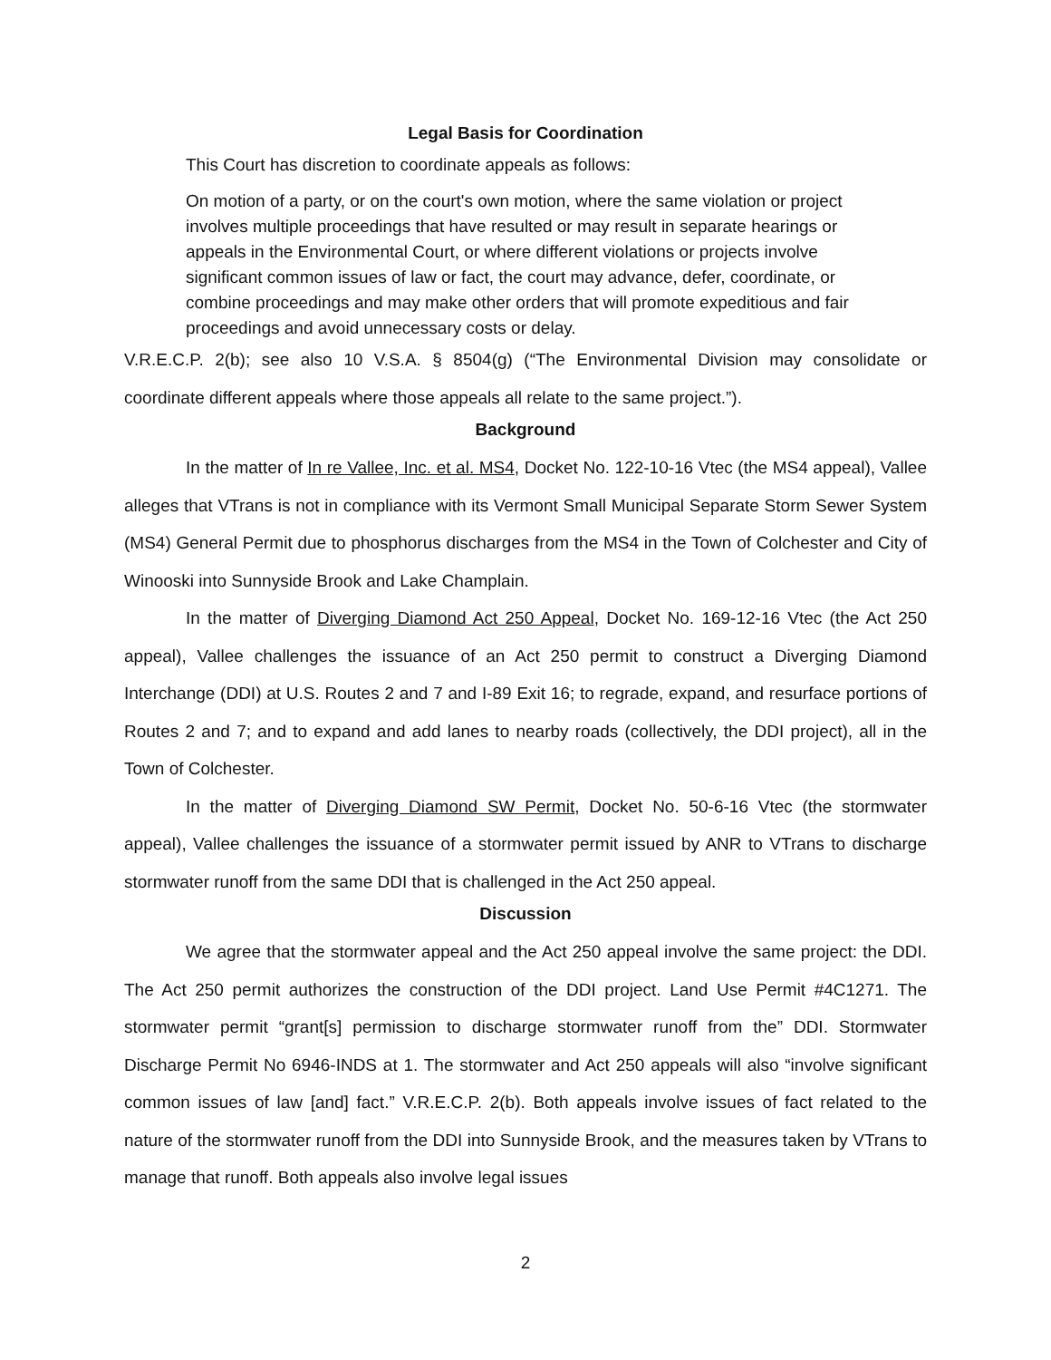Legal Basis for Coordination
This Court has discretion to coordinate appeals as follows:
On motion of a party, or on the court's own motion, where the same violation or project involves multiple proceedings that have resulted or may result in separate hearings or appeals in the Environmental Court, or where different violations or projects involve significant common issues of law or fact, the court may advance, defer, coordinate, or combine proceedings and may make other orders that will promote expeditious and fair proceedings and avoid unnecessary costs or delay.
V.R.E.C.P. 2(b); see also 10 V.S.A. § 8504(g) (“The Environmental Division may consolidate or coordinate different appeals where those appeals all relate to the same project.”).
Background
In the matter of In re Vallee, Inc. et al. MS4, Docket No. 122-10-16 Vtec (the MS4 appeal), Vallee alleges that VTrans is not in compliance with its Vermont Small Municipal Separate Storm Sewer System (MS4) General Permit due to phosphorus discharges from the MS4 in the Town of Colchester and City of Winooski into Sunnyside Brook and Lake Champlain.
In the matter of Diverging Diamond Act 250 Appeal, Docket No. 169-12-16 Vtec (the Act 250 appeal), Vallee challenges the issuance of an Act 250 permit to construct a Diverging Diamond Interchange (DDI) at U.S. Routes 2 and 7 and I-89 Exit 16; to regrade, expand, and resurface portions of Routes 2 and 7; and to expand and add lanes to nearby roads (collectively, the DDI project), all in the Town of Colchester.
In the matter of Diverging Diamond SW Permit, Docket No. 50-6-16 Vtec (the stormwater appeal), Vallee challenges the issuance of a stormwater permit issued by ANR to VTrans to discharge stormwater runoff from the same DDI that is challenged in the Act 250 appeal.
Discussion
We agree that the stormwater appeal and the Act 250 appeal involve the same project: the DDI. The Act 250 permit authorizes the construction of the DDI project. Land Use Permit #4C1271. The stormwater permit “grant[s] permission to discharge stormwater runoff from the” DDI. Stormwater Discharge Permit No 6946-INDS at 1. The stormwater and Act 250 appeals will also “involve significant common issues of law [and] fact.” V.R.E.C.P. 2(b). Both appeals involve issues of fact related to the nature of the stormwater runoff from the DDI into Sunnyside Brook, and the measures taken by VTrans to manage that runoff. Both appeals also involve legal issues
2